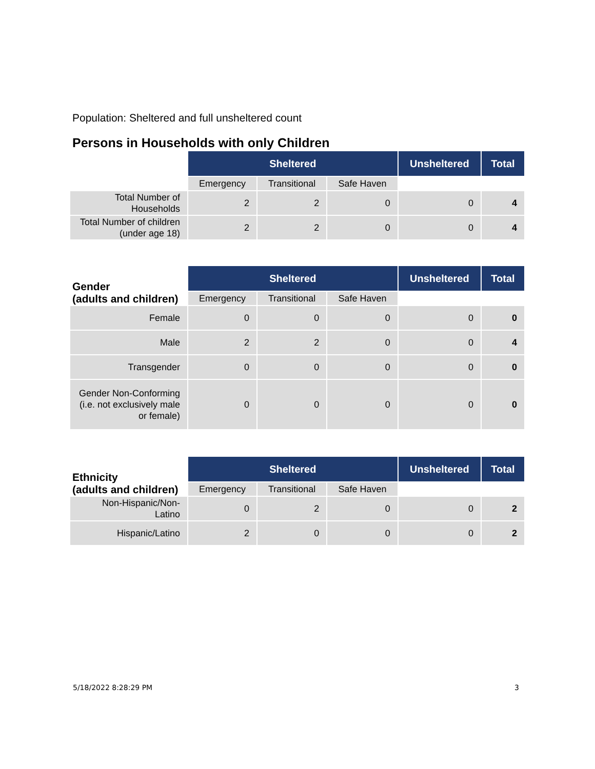Population: Sheltered and full unsheltered count
Persons in Households with only Children
| | Sheltered | | | Unsheltered | Total |
| --- | --- | --- | --- | --- | --- |
| | Emergency | Transitional | Safe Haven | | |
| Total Number of Households | 2 | 2 | 0 | 0 | 4 |
| Total Number of children (under age 18) | 2 | 2 | 0 | 0 | 4 |
| Gender (adults and children) | Sheltered | | | Unsheltered | Total |
| --- | --- | --- | --- | --- | --- |
| | Emergency | Transitional | Safe Haven | | |
| Female | 0 | 0 | 0 | 0 | 0 |
| Male | 2 | 2 | 0 | 0 | 4 |
| Transgender | 0 | 0 | 0 | 0 | 0 |
| Gender Non-Conforming (i.e. not exclusively male or female) | 0 | 0 | 0 | 0 | 0 |
| Ethnicity (adults and children) | Sheltered | | | Unsheltered | Total |
| --- | --- | --- | --- | --- | --- |
| | Emergency | Transitional | Safe Haven | | |
| Non-Hispanic/Non-Latino | 0 | 2 | 0 | 0 | 2 |
| Hispanic/Latino | 2 | 0 | 0 | 0 | 2 |
5/18/2022 8:28:29 PM 3